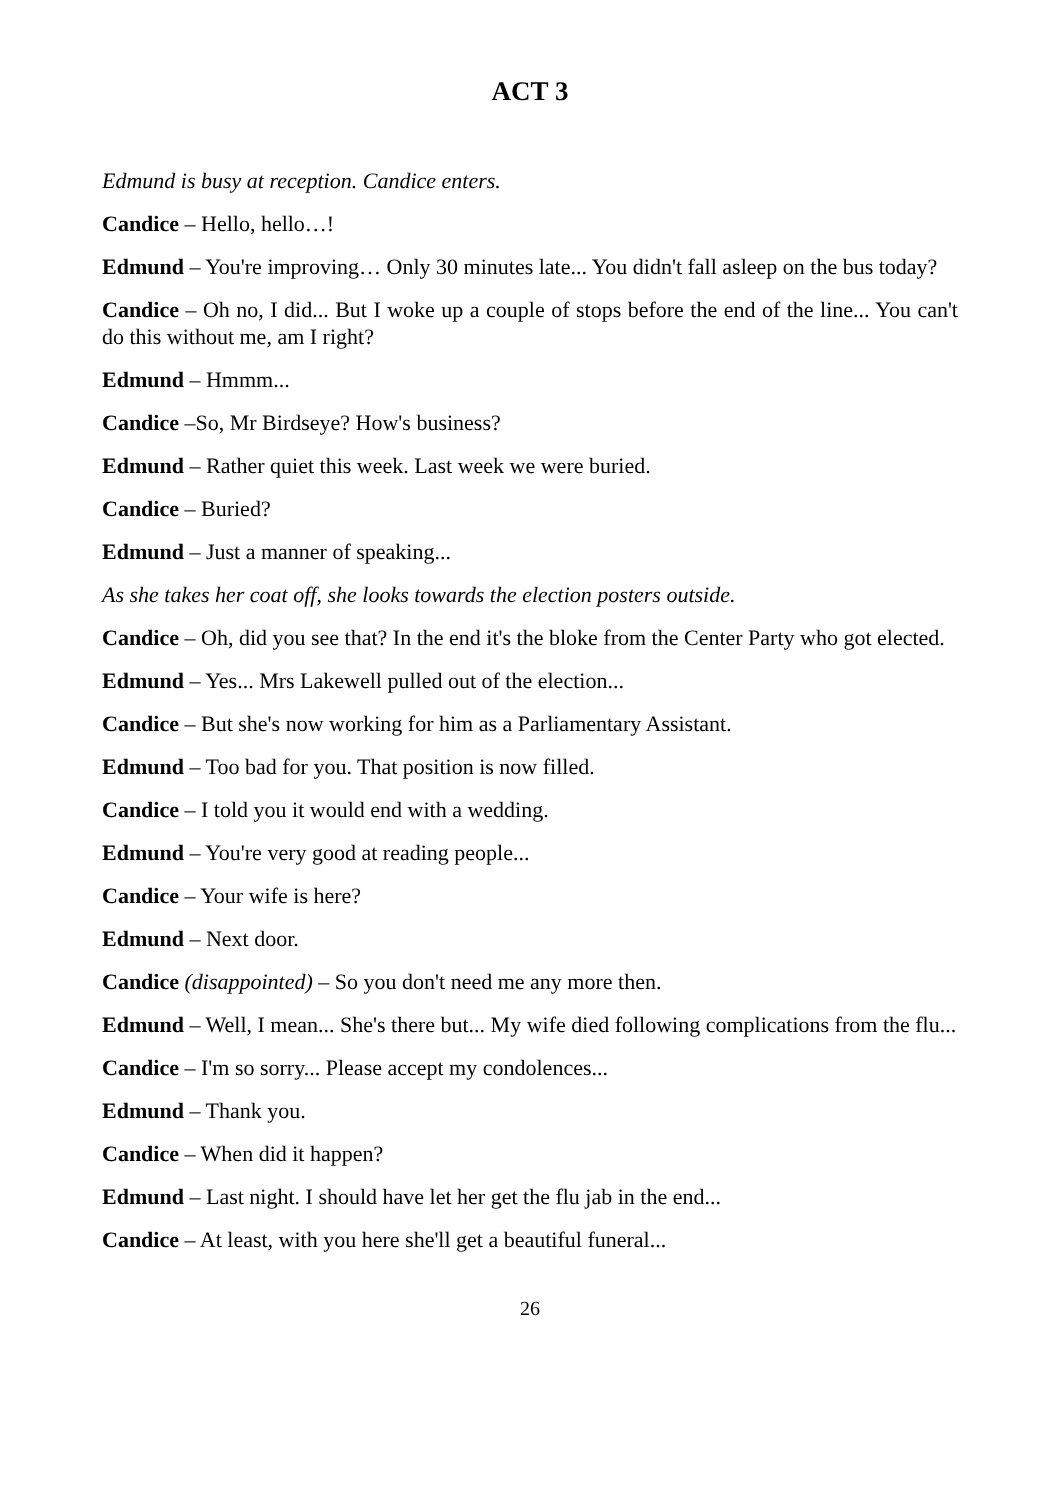ACT 3
Edmund is busy at reception. Candice enters.
Candice – Hello, hello…!
Edmund – You're improving… Only 30 minutes late... You didn't fall asleep on the bus today?
Candice – Oh no, I did... But I woke up a couple of stops before the end of the line... You can't do this without me, am I right?
Edmund – Hmmm...
Candice –So, Mr Birdseye? How's business?
Edmund – Rather quiet this week. Last week we were buried.
Candice – Buried?
Edmund – Just a manner of speaking...
As she takes her coat off, she looks towards the election posters outside.
Candice – Oh, did you see that? In the end it's the bloke from the Center Party who got elected.
Edmund – Yes... Mrs Lakewell pulled out of the election...
Candice – But she's now working for him as a Parliamentary Assistant.
Edmund – Too bad for you. That position is now filled.
Candice – I told you it would end with a wedding.
Edmund – You're very good at reading people...
Candice – Your wife is here?
Edmund – Next door.
Candice (disappointed) – So you don't need me any more then.
Edmund – Well, I mean... She's there but... My wife died following complications from the flu...
Candice – I'm so sorry... Please accept my condolences...
Edmund – Thank you.
Candice – When did it happen?
Edmund – Last night. I should have let her get the flu jab in the end...
Candice – At least, with you here she'll get a beautiful funeral...
26